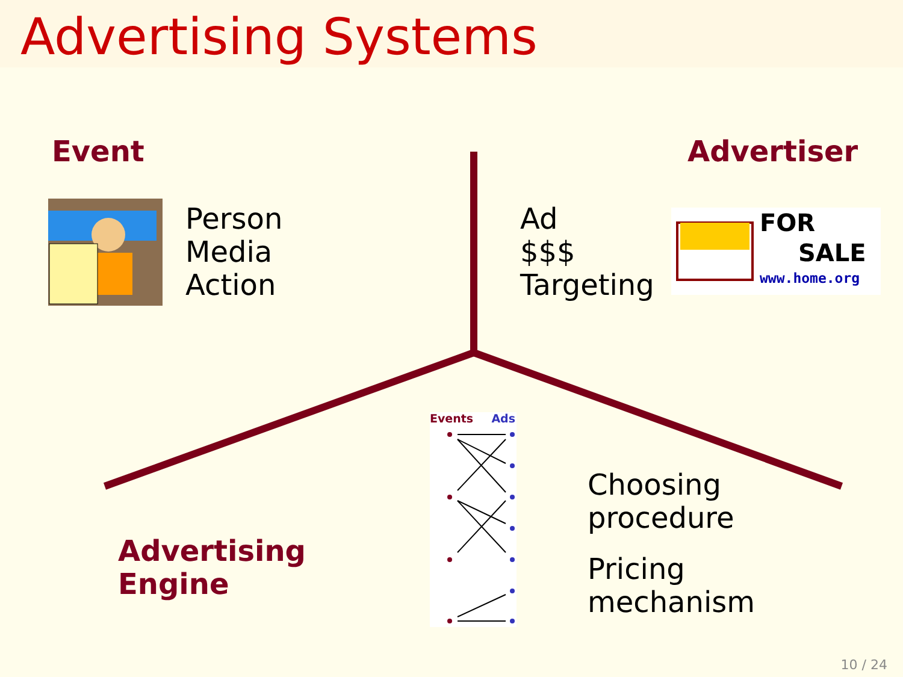Advertising Systems
Event Advertiser
Person
Media
Action
Ad
$$$
Targeting
FOR
SALE
www.home.org
Events Ads
Advertising
Engine
Choosing
procedure
Pricing
mechanism
10 / 24